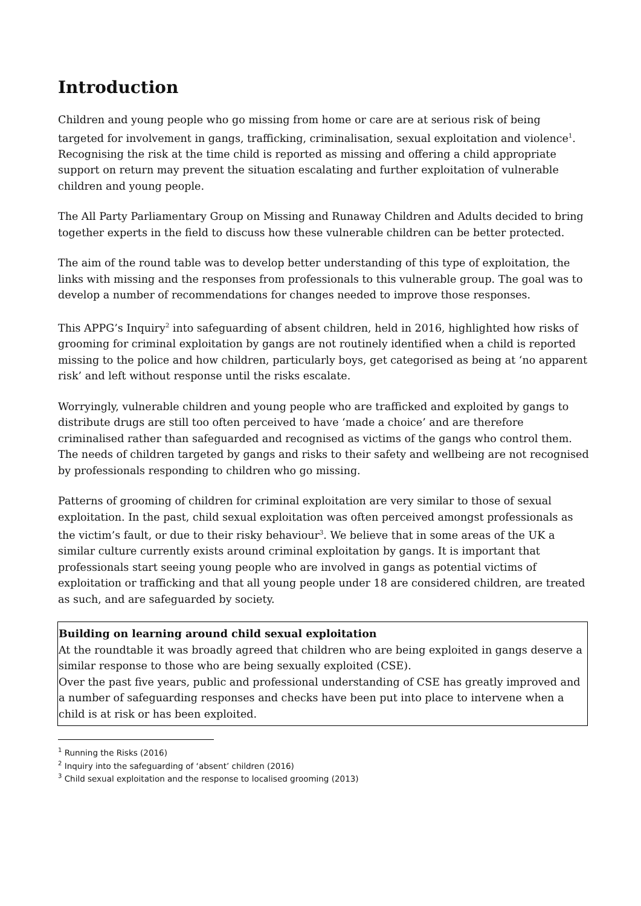Introduction
Children and young people who go missing from home or care are at serious risk of being targeted for involvement in gangs, trafficking, criminalisation, sexual exploitation and violence<sup>1</sup>. Recognising the risk at the time child is reported as missing and offering a child appropriate support on return may prevent the situation escalating and further exploitation of vulnerable children and young people.
The All Party Parliamentary Group on Missing and Runaway Children and Adults decided to bring together experts in the field to discuss how these vulnerable children can be better protected.
The aim of the round table was to develop better understanding of this type of exploitation, the links with missing and the responses from professionals to this vulnerable group. The goal was to develop a number of recommendations for changes needed to improve those responses.
This APPG’s Inquiry<sup>2</sup> into safeguarding of absent children, held in 2016, highlighted how risks of grooming for criminal exploitation by gangs are not routinely identified when a child is reported missing to the police and how children, particularly boys, get categorised as being at ‘no apparent risk’ and left without response until the risks escalate.
Worryingly, vulnerable children and young people who are trafficked and exploited by gangs to distribute drugs are still too often perceived to have ‘made a choice’ and are therefore criminalised rather than safeguarded and recognised as victims of the gangs who control them. The needs of children targeted by gangs and risks to their safety and wellbeing are not recognised by professionals responding to children who go missing.
Patterns of grooming of children for criminal exploitation are very similar to those of sexual exploitation. In the past, child sexual exploitation was often perceived amongst professionals as the victim’s fault, or due to their risky behaviour<sup>3</sup>. We believe that in some areas of the UK a similar culture currently exists around criminal exploitation by gangs. It is important that professionals start seeing young people who are involved in gangs as potential victims of exploitation or trafficking and that all young people under 18 are considered children, are treated as such, and are safeguarded by society.
Building on learning around child sexual exploitation
At the roundtable it was broadly agreed that children who are being exploited in gangs deserve a similar response to those who are being sexually exploited (CSE).
Over the past five years, public and professional understanding of CSE has greatly improved and a number of safeguarding responses and checks have been put into place to intervene when a child is at risk or has been exploited.
<sup>1</sup> Running the Risks (2016)
<sup>2</sup> Inquiry into the safeguarding of ‘absent’ children (2016)
<sup>3</sup> Child sexual exploitation and the response to localised grooming (2013)